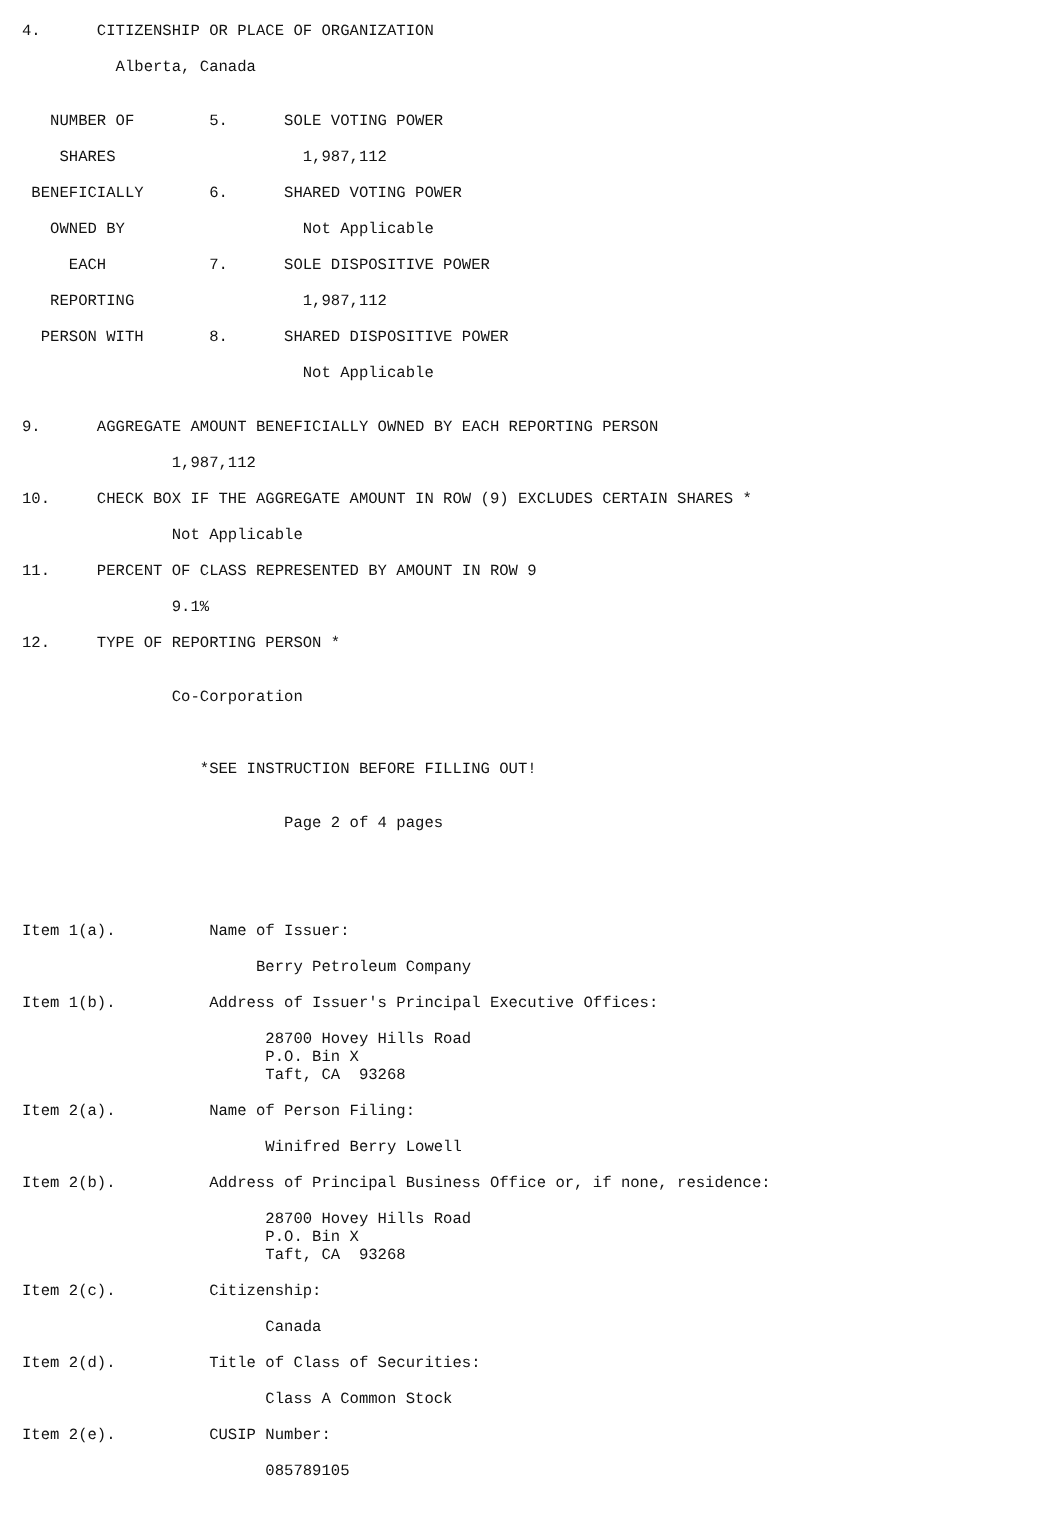4.      CITIZENSHIP OR PLACE OF ORGANIZATION

          Alberta, Canada


   NUMBER OF        5.      SOLE VOTING POWER

    SHARES                    1,987,112

 BENEFICIALLY       6.      SHARED VOTING POWER

   OWNED BY                   Not Applicable

     EACH           7.      SOLE DISPOSITIVE POWER

   REPORTING                  1,987,112

  PERSON WITH       8.      SHARED DISPOSITIVE POWER

                              Not Applicable


9.      AGGREGATE AMOUNT BENEFICIALLY OWNED BY EACH REPORTING PERSON

                1,987,112

10.     CHECK BOX IF THE AGGREGATE AMOUNT IN ROW (9) EXCLUDES CERTAIN SHARES *

                Not Applicable

11.     PERCENT OF CLASS REPRESENTED BY AMOUNT IN ROW 9

                9.1%

12.     TYPE OF REPORTING PERSON *


                Co-Corporation



                   *SEE INSTRUCTION BEFORE FILLING OUT!


                            Page 2 of 4 pages





Item 1(a).          Name of Issuer:

                         Berry Petroleum Company

Item 1(b).          Address of Issuer's Principal Executive Offices:

                          28700 Hovey Hills Road
                          P.O. Bin X
                          Taft, CA  93268

Item 2(a).          Name of Person Filing:

                          Winifred Berry Lowell

Item 2(b).          Address of Principal Business Office or, if none, residence:

                          28700 Hovey Hills Road
                          P.O. Bin X
                          Taft, CA  93268

Item 2(c).          Citizenship:

                          Canada

Item 2(d).          Title of Class of Securities:

                          Class A Common Stock

Item 2(e).          CUSIP Number:

                          085789105